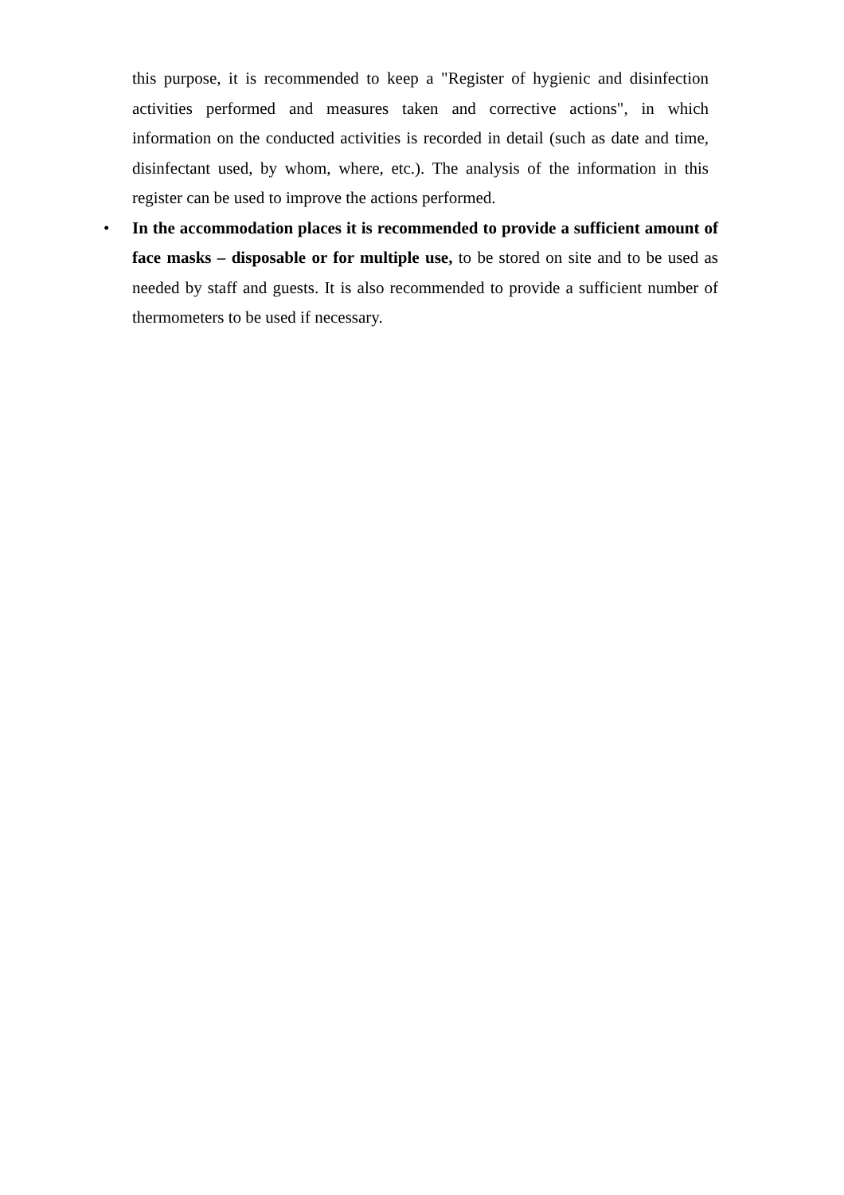this purpose, it is recommended to keep a "Register of hygienic and disinfection activities performed and measures taken and corrective actions", in which information on the conducted activities is recorded in detail (such as date and time, disinfectant used, by whom, where, etc.). The analysis of the information in this register can be used to improve the actions performed.
• In the accommodation places it is recommended to provide a sufficient amount of face masks – disposable or for multiple use, to be stored on site and to be used as needed by staff and guests. It is also recommended to provide a sufficient number of thermometers to be used if necessary.